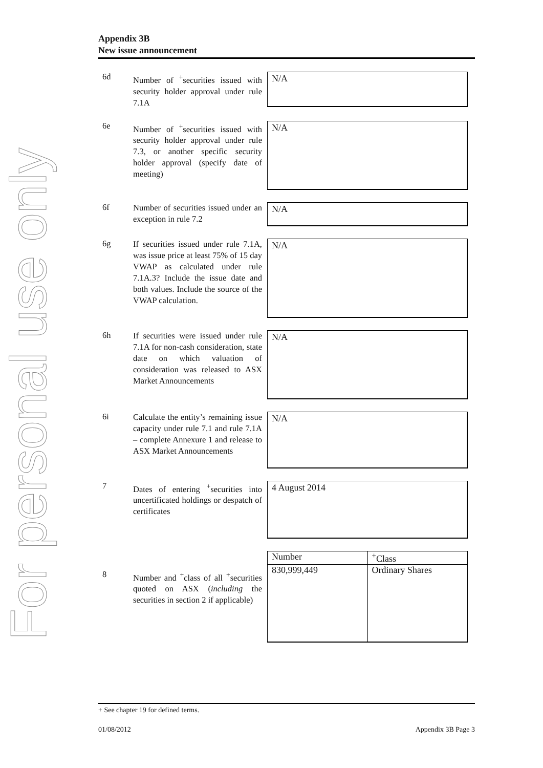For personal use only
Appendix 3B
New issue announcement
6d
Number of <sup>+</sup>securities issued with security holder approval under rule 7.1A
N/A
6e
Number of <sup>+</sup>securities issued with security holder approval under rule 7.3, or another specific security holder approval (specify date of meeting)
N/A
6f
Number of securities issued under an exception in rule 7.2
N/A
6g
If securities issued under rule 7.1A, was issue price at least 75% of 15 day VWAP as calculated under rule 7.1A.3? Include the issue date and both values. Include the source of the VWAP calculation.
N/A
6h
If securities were issued under rule 7.1A for non-cash consideration, state date on which valuation of consideration was released to ASX Market Announcements
N/A
6i
Calculate the entity’s remaining issue capacity under rule 7.1 and rule 7.1A – complete Annexure 1 and release to ASX Market Announcements
N/A
7
Dates of entering <sup>+</sup>securities into uncertificated holdings or despatch of certificates
4 August 2014
8
Number and <sup>+</sup>class of all <sup>+</sup>securities quoted on ASX (including the securities in section 2 if applicable)
| Number | <sup>+</sup>Class |
| 830,999,449 | Ordinary Shares |
+ See chapter 19 for defined terms.
01/08/2012 Appendix 3B Page 3